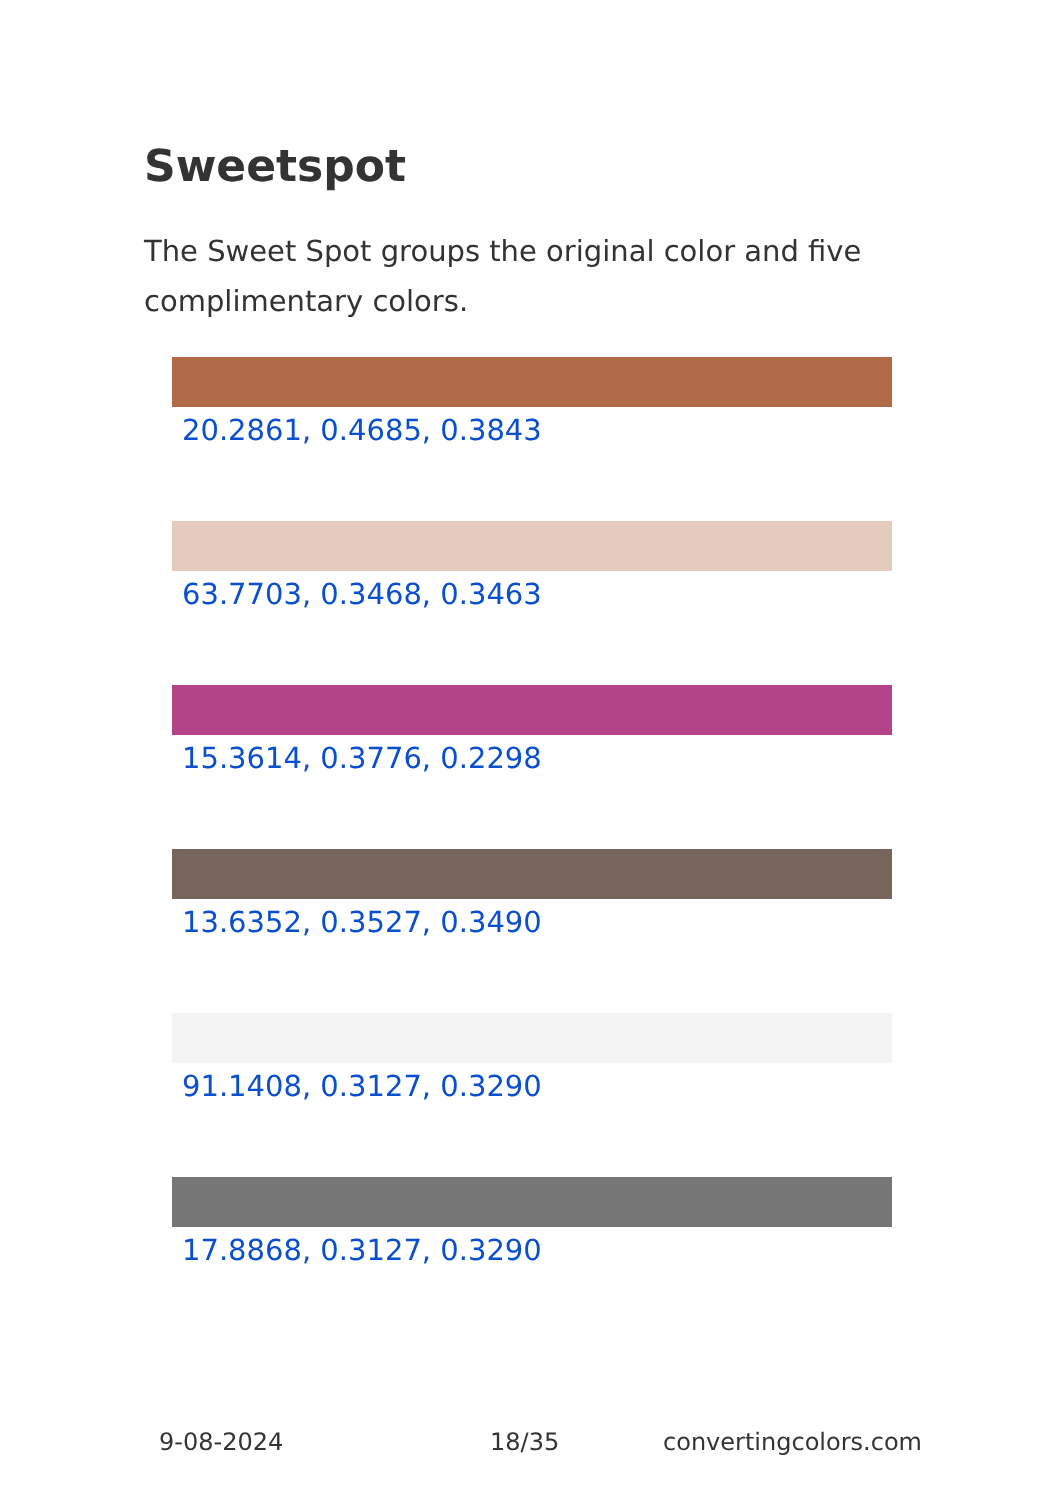Sweetspot
The Sweet Spot groups the original color and five complimentary colors.
20.2861, 0.4685, 0.3843
63.7703, 0.3468, 0.3463
15.3614, 0.3776, 0.2298
13.6352, 0.3527, 0.3490
91.1408, 0.3127, 0.3290
17.8868, 0.3127, 0.3290
9-08-2024 18/35 convertingcolors.com